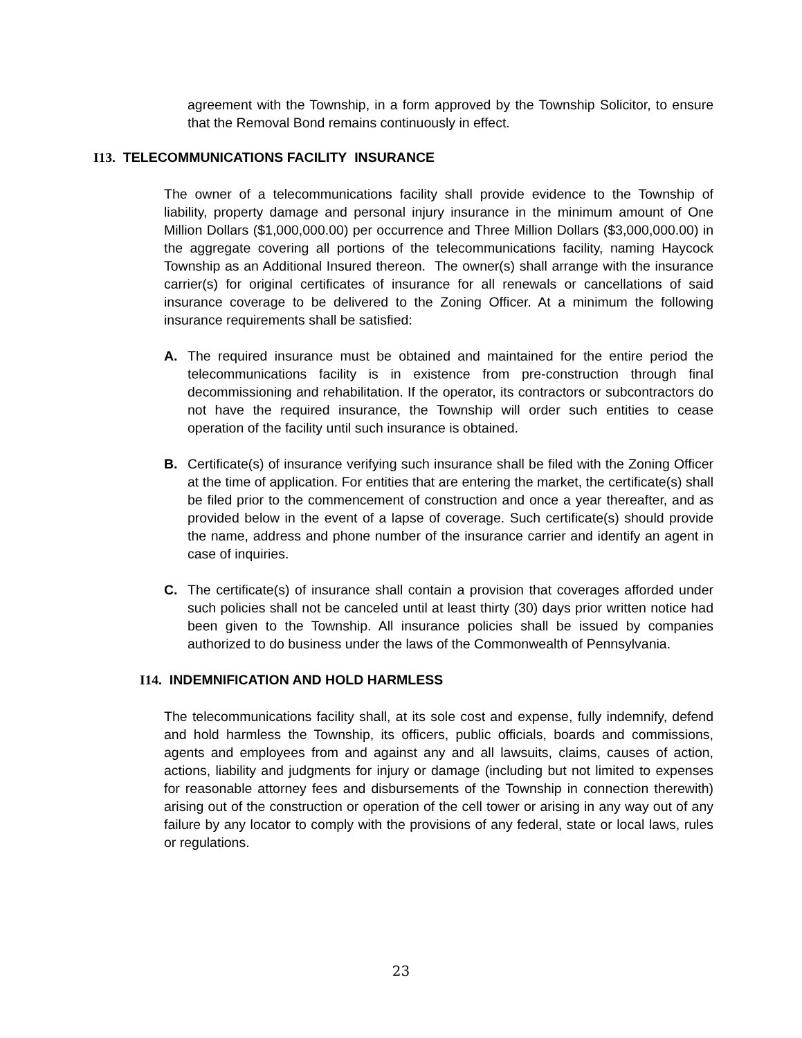agreement with the Township, in a form approved by the Township Solicitor, to ensure that the Removal Bond remains continuously in effect.
I13. TELECOMMUNICATIONS FACILITY INSURANCE
The owner of a telecommunications facility shall provide evidence to the Township of liability, property damage and personal injury insurance in the minimum amount of One Million Dollars ($1,000,000.00) per occurrence and Three Million Dollars ($3,000,000.00) in the aggregate covering all portions of the telecommunications facility, naming Haycock Township as an Additional Insured thereon. The owner(s) shall arrange with the insurance carrier(s) for original certificates of insurance for all renewals or cancellations of said insurance coverage to be delivered to the Zoning Officer. At a minimum the following insurance requirements shall be satisfied:
A. The required insurance must be obtained and maintained for the entire period the telecommunications facility is in existence from pre-construction through final decommissioning and rehabilitation. If the operator, its contractors or subcontractors do not have the required insurance, the Township will order such entities to cease operation of the facility until such insurance is obtained.
B. Certificate(s) of insurance verifying such insurance shall be filed with the Zoning Officer at the time of application. For entities that are entering the market, the certificate(s) shall be filed prior to the commencement of construction and once a year thereafter, and as provided below in the event of a lapse of coverage. Such certificate(s) should provide the name, address and phone number of the insurance carrier and identify an agent in case of inquiries.
C. The certificate(s) of insurance shall contain a provision that coverages afforded under such policies shall not be canceled until at least thirty (30) days prior written notice had been given to the Township. All insurance policies shall be issued by companies authorized to do business under the laws of the Commonwealth of Pennsylvania.
I14. INDEMNIFICATION AND HOLD HARMLESS
The telecommunications facility shall, at its sole cost and expense, fully indemnify, defend and hold harmless the Township, its officers, public officials, boards and commissions, agents and employees from and against any and all lawsuits, claims, causes of action, actions, liability and judgments for injury or damage (including but not limited to expenses for reasonable attorney fees and disbursements of the Township in connection therewith) arising out of the construction or operation of the cell tower or arising in any way out of any failure by any locator to comply with the provisions of any federal, state or local laws, rules or regulations.
23